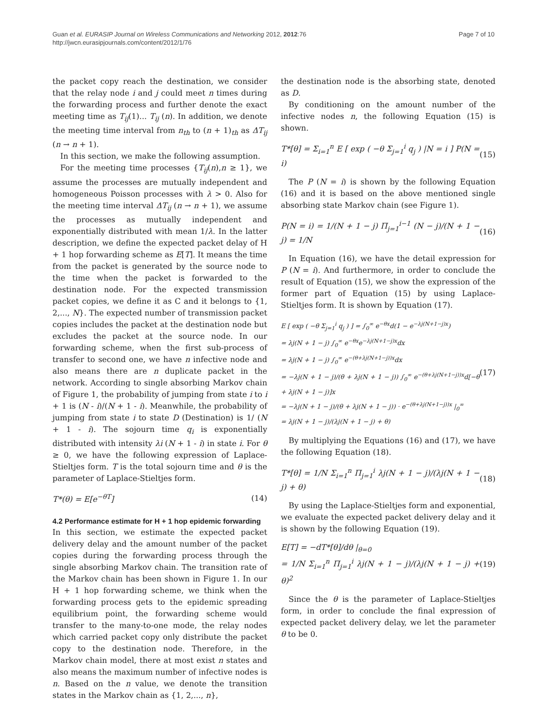Guan et al. EURASIP Journal on Wireless Communications and Networking 2012, 2012:76
http://jwcn.eurasipjournals.com/content/2012/1/76
Page 7 of 10
the packet copy reach the destination, we consider that the relay node i and j could meet n times during the forwarding process and further denote the exact meeting time as T<sub>ij</sub>(1)... T<sub>ij</sub> (n). In addition, we denote the meeting time interval from n<sub>th</sub> to (n + 1)<sub>th</sub> as ΔT<sub>ij</sub> (n → n + 1).
In this section, we make the following assumption.
For the meeting time processes {T<sub>ij</sub>(n),n ≥ 1}, we assume the processes are mutually independent and homogeneous Poisson processes with λ > 0. Also for the meeting time interval ΔT<sub>ij</sub> (n → n + 1), we assume the processes as mutually independent and exponentially distributed with mean 1/λ. In the latter description, we define the expected packet delay of H + 1 hop forwarding scheme as E[T]. It means the time from the packet is generated by the source node to the time when the packet is forwarded to the destination node. For the expected transmission packet copies, we define it as C and it belongs to {1, 2,..., N}. The expected number of transmission packet copies includes the packet at the destination node but excludes the packet at the source node. In our forwarding scheme, when the first sub-process of transfer to second one, we have n infective node and also means there are n duplicate packet in the network. According to single absorbing Markov chain of Figure 1, the probability of jumping from state i to i + 1 is (N - i)/(N + 1 - i). Meanwhile, the probability of jumping from state i to state D (Destination) is 1/ (N + 1 - i). The sojourn time q<sub>i</sub> is exponentially distributed with intensity λi (N + 1 - i) in state i. For θ ≥ 0, we have the following expression of Laplace-Stieltjes form. T is the total sojourn time and θ is the parameter of Laplace-Stieltjes form.
T*(θ) = E[e<sup>−θT</sup>] (14)
4.2 Performance estimate for H + 1 hop epidemic forwarding
In this section, we estimate the expected packet delivery delay and the amount number of the packet copies during the forwarding process through the single absorbing Markov chain. The transition rate of the Markov chain has been shown in Figure 1. In our H + 1 hop forwarding scheme, we think when the forwarding process gets to the epidemic spreading equilibrium point, the forwarding scheme would transfer to the many-to-one mode, the relay nodes which carried packet copy only distribute the packet copy to the destination node. Therefore, in the Markov chain model, there at most exist n states and also means the maximum number of infective nodes is n. Based on the n value, we denote the transition states in the Markov chain as {1, 2,..., n},
the destination node is the absorbing state, denoted as D.
By conditioning on the amount number of the infective nodes n, the following Equation (15) is shown.
T*[θ] = Σ<sub>i=1</sub><sup>n</sup> E [ exp ( −θ Σ<sub>j=1</sub><sup>i</sup> q<sub>j</sub> ) |N = i ] P(N = i) (15)
The P (N = i) is shown by the following Equation (16) and it is based on the above mentioned single absorbing state Markov chain (see Figure 1).
P(N = i) = 1/(N + 1 − j) Π<sub>j=1</sub><sup>i−1</sup> (N − j)/(N + 1 − j) = 1/N (16)
In Equation (16), we have the detail expression for P (N = i). And furthermore, in order to conclude the result of Equation (15), we show the expression of the former part of Equation (15) by using Laplace-Stieltjes form. It is shown by Equation (17).
E [ exp ( −θ Σ<sub>j=1</sub><sup>i</sup> q<sub>j</sub> ) ] = ∫<sub>0</sub><sup>∞</sup> e<sup>−θx</sup>d(1 − e<sup>−λj(N+1−j)x</sup>)
= λj(N + 1 − j) ∫<sub>0</sub><sup>∞</sup> e<sup>−θx</sup>e<sup>−λj(N+1−j)x</sup>dx
= λj(N + 1 − j) ∫<sub>0</sub><sup>∞</sup> e<sup>−(θ+λj(N+1−j))x</sup>dx
= −λj(N + 1 − j)/(θ + λj(N + 1 − j)) ∫<sub>0</sub><sup>∞</sup> e<sup>−(θ+λj(N+1−j))x</sup>d[−θ + λj(N + 1 − j)]x
= −λj(N + 1 − j)/(θ + λj(N + 1 − j)) · e<sup>−(θ+λj(N+1−j))x</sup> |<sub>0</sub><sup>∞</sup>
= λj(N + 1 − j)/(λj(N + 1 − j) + θ) (17)
By multiplying the Equations (16) and (17), we have the following Equation (18).
T*[θ] = 1/N Σ<sub>i=1</sub><sup>n</sup> Π<sub>j=1</sub><sup>i</sup> λj(N + 1 − j)/(λj(N + 1 − j) + θ) (18)
By using the Laplace-Stieltjes form and exponential, we evaluate the expected packet delivery delay and it is shown by the following Equation (19).
E[T] = −dT*[θ]/dθ |<sub>θ=0</sub>
= 1/N Σ<sub>i=1</sub><sup>n</sup> Π<sub>j=1</sub><sup>i</sup> λj(N + 1 − j)/(λj(N + 1 − j) + θ)<sup>2</sup> (19)
Since the θ is the parameter of Laplace-Stieltjes form, in order to conclude the final expression of expected packet delivery delay, we let the parameter θ to be 0.